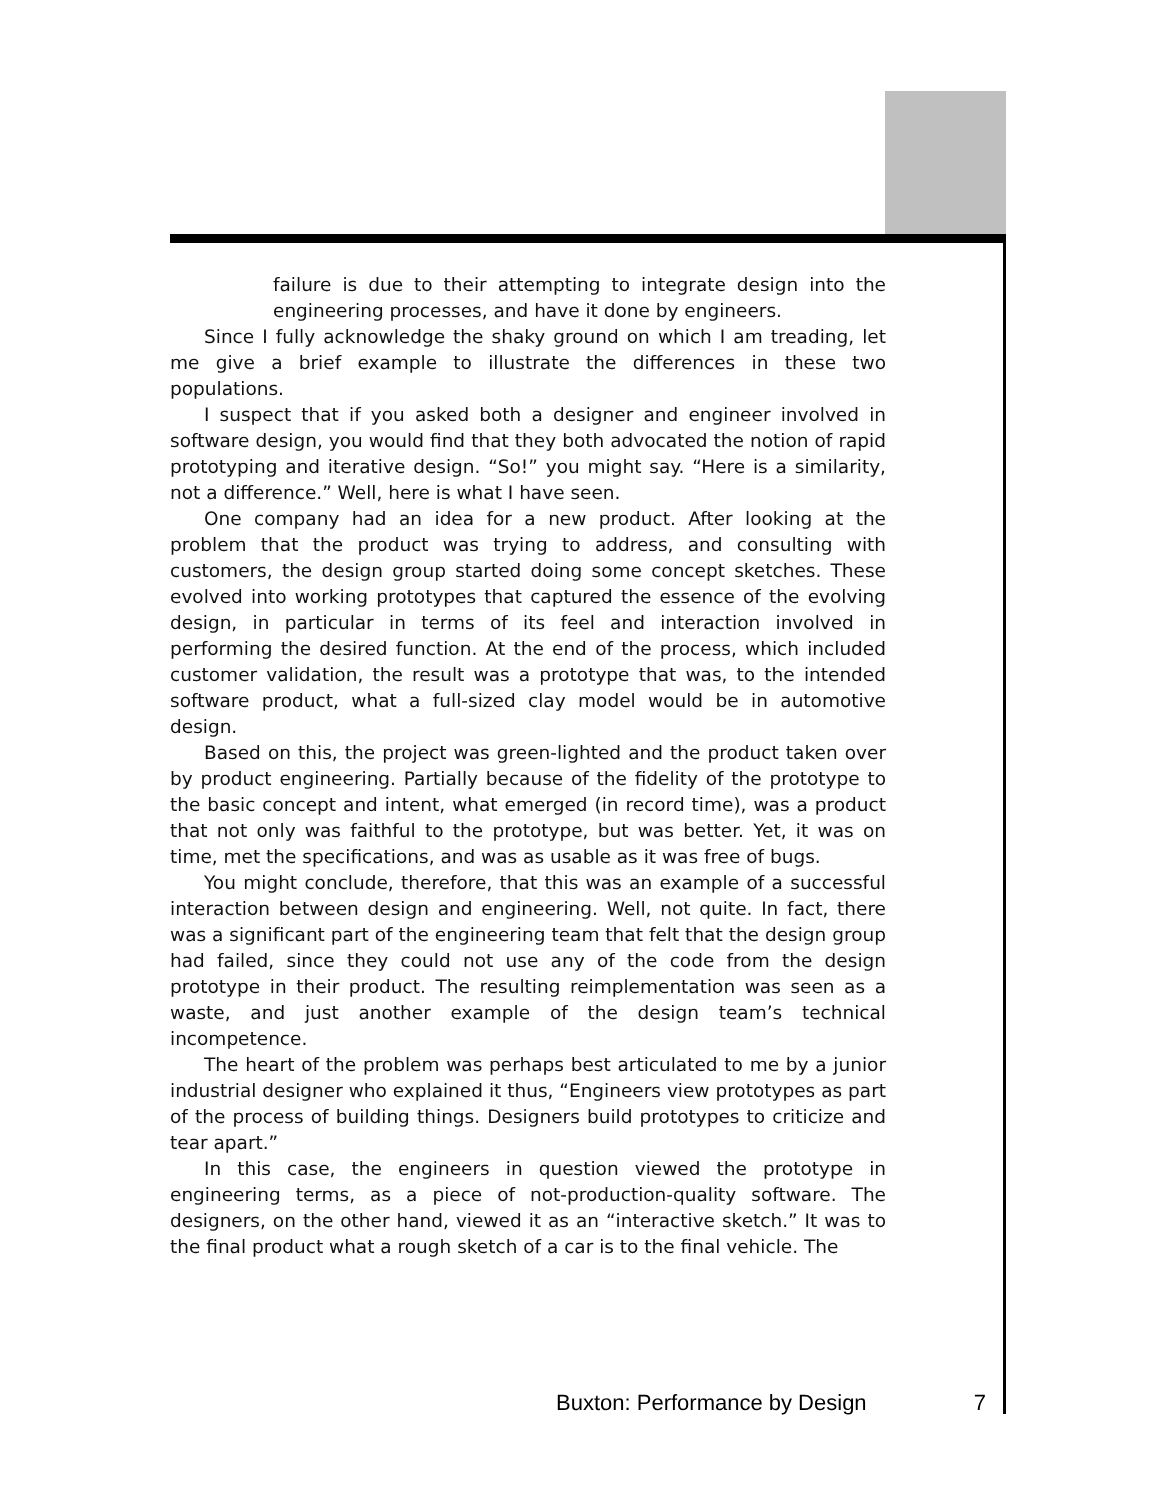failure is due to their attempting to integrate design into the engineering processes, and have it done by engineers.
Since I fully acknowledge the shaky ground on which I am treading, let me give a brief example to illustrate the differences in these two populations.
I suspect that if you asked both a designer and engineer involved in software design, you would find that they both advocated the notion of rapid prototyping and iterative design. “So!” you might say. “Here is a similarity, not a difference.” Well, here is what I have seen.
One company had an idea for a new product. After looking at the problem that the product was trying to address, and consulting with customers, the design group started doing some concept sketches. These evolved into working prototypes that captured the essence of the evolving design, in particular in terms of its feel and interaction involved in performing the desired function. At the end of the process, which included customer validation, the result was a prototype that was, to the intended software product, what a full-sized clay model would be in automotive design.
Based on this, the project was green-lighted and the product taken over by product engineering. Partially because of the fidelity of the prototype to the basic concept and intent, what emerged (in record time), was a product that not only was faithful to the prototype, but was better. Yet, it was on time, met the specifications, and was as usable as it was free of bugs.
You might conclude, therefore, that this was an example of a successful interaction between design and engineering. Well, not quite. In fact, there was a significant part of the engineering team that felt that the design group had failed, since they could not use any of the code from the design prototype in their product. The resulting reimplementation was seen as a waste, and just another example of the design team’s technical incompetence.
The heart of the problem was perhaps best articulated to me by a junior industrial designer who explained it thus, “Engineers view prototypes as part of the process of building things. Designers build prototypes to criticize and tear apart.”
In this case, the engineers in question viewed the prototype in engineering terms, as a piece of not-production-quality software. The designers, on the other hand, viewed it as an “interactive sketch.” It was to the final product what a rough sketch of a car is to the final vehicle. The
Buxton: Performance by Design 7